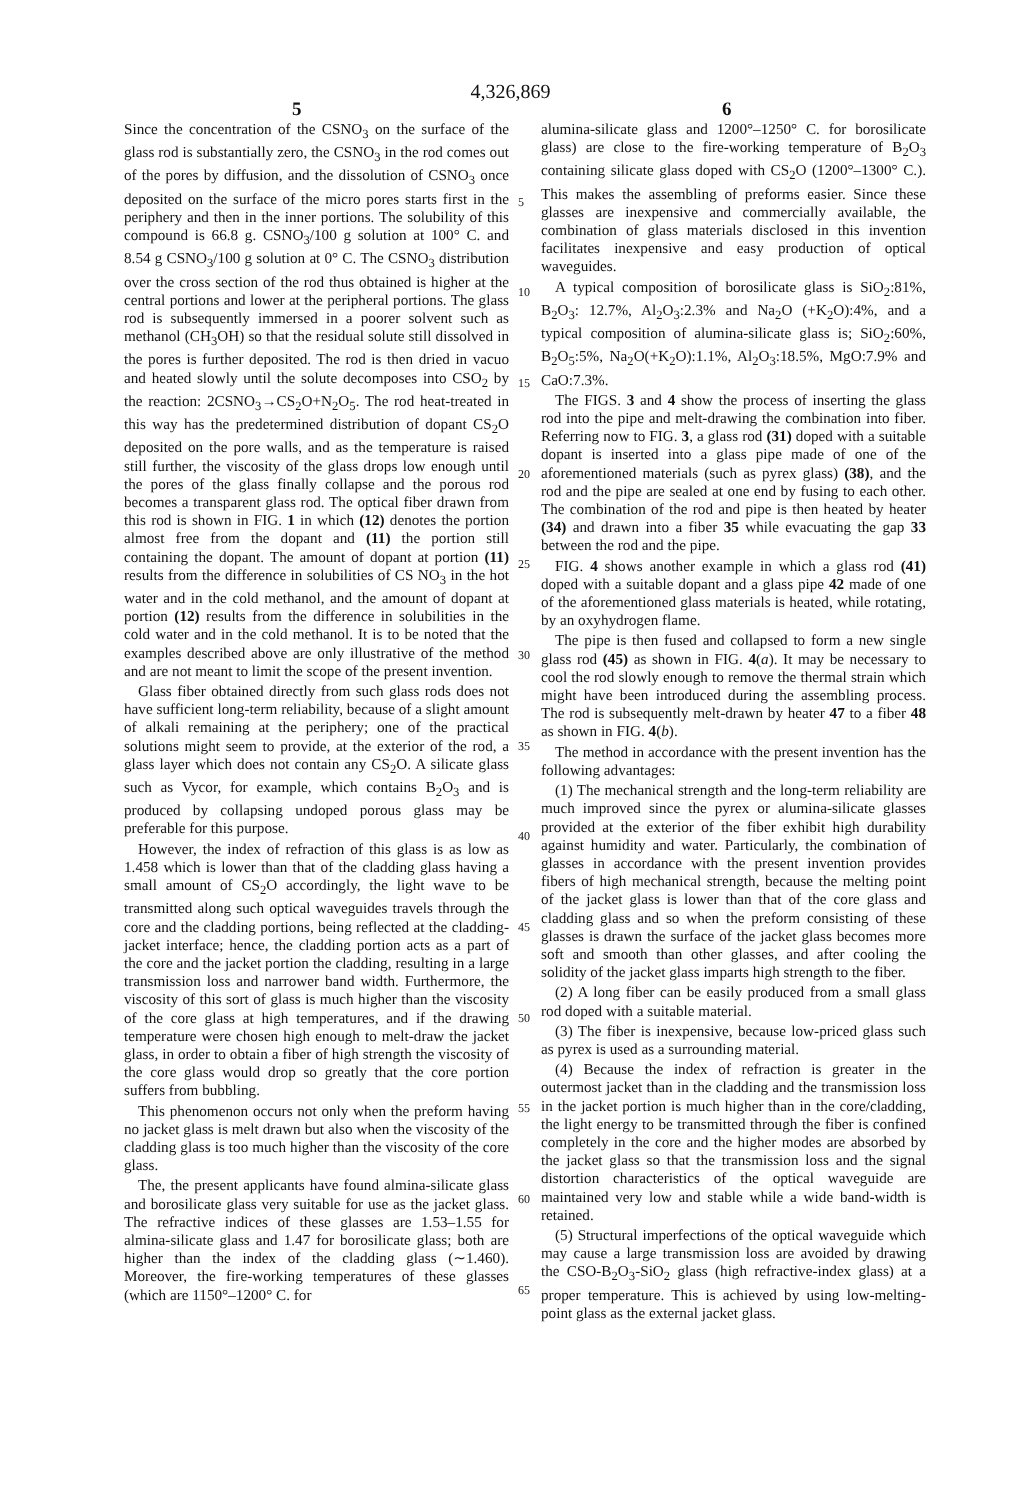4,326,869
5 6
Since the concentration of the CSNO<sub>3</sub> on the surface of the glass rod is substantially zero, the CSNO<sub>3</sub> in the rod comes out of the pores by diffusion, and the dissolution of CSNO<sub>3</sub> once deposited on the surface of the micro pores starts first in the periphery and then in the inner portions. The solubility of this compound is 66.8 g. CSNO<sub>3</sub>/100 g solution at 100° C. and 8.54 g CSNO<sub>3</sub>/100 g solution at 0° C. The CSNO<sub>3</sub> distribution over the cross section of the rod thus obtained is higher at the central portions and lower at the peripheral portions. The glass rod is subsequently immersed in a poorer solvent such as methanol (CH<sub>3</sub>OH) so that the residual solute still dissolved in the pores is further deposited. The rod is then dried in vacuo and heated slowly until the solute decomposes into CSO<sub>2</sub> by the reaction: 2CSNO<sub>3</sub>→CS<sub>2</sub>O+N<sub>2</sub>O<sub>5</sub>. The rod heat-treated in this way has the predetermined distribution of dopant CS<sub>2</sub>O deposited on the pore walls, and as the temperature is raised still further, the viscosity of the glass drops low enough until the pores of the glass finally collapse and the porous rod becomes a transparent glass rod. The optical fiber drawn from this rod is shown in FIG. 1 in which (12) denotes the portion almost free from the dopant and (11) the portion still containing the dopant. The amount of dopant at portion (11) results from the difference in solubilities of CS NO<sub>3</sub> in the hot water and in the cold methanol, and the amount of dopant at portion (12) results from the difference in solubilities in the cold water and in the cold methanol. It is to be noted that the examples described above are only illustrative of the method and are not meant to limit the scope of the present invention.
Glass fiber obtained directly from such glass rods does not have sufficient long-term reliability, because of a slight amount of alkali remaining at the periphery; one of the practical solutions might seem to provide, at the exterior of the rod, a glass layer which does not contain any CS<sub>2</sub>O. A silicate glass such as Vycor, for example, which contains B<sub>2</sub>O<sub>3</sub> and is produced by collapsing undoped porous glass may be preferable for this purpose.
However, the index of refraction of this glass is as low as 1.458 which is lower than that of the cladding glass having a small amount of CS<sub>2</sub>O accordingly, the light wave to be transmitted along such optical waveguides travels through the core and the cladding portions, being reflected at the cladding-jacket interface; hence, the cladding portion acts as a part of the core and the jacket portion the cladding, resulting in a large transmission loss and narrower band width. Furthermore, the viscosity of this sort of glass is much higher than the viscosity of the core glass at high temperatures, and if the drawing temperature were chosen high enough to melt-draw the jacket glass, in order to obtain a fiber of high strength the viscosity of the core glass would drop so greatly that the core portion suffers from bubbling.
This phenomenon occurs not only when the preform having no jacket glass is melt drawn but also when the viscosity of the cladding glass is too much higher than the viscosity of the core glass.
The, the present applicants have found almina-silicate glass and borosilicate glass very suitable for use as the jacket glass. The refractive indices of these glasses are 1.53–1.55 for almina-silicate glass and 1.47 for borosilicate glass; both are higher than the index of the cladding glass (∼1.460). Moreover, the fire-working temperatures of these glasses (which are 1150°–1200° C. for
5
10
15
20
25
30
35
40
45
50
55
60
65
alumina-silicate glass and 1200°–1250° C. for borosilicate glass) are close to the fire-working temperature of B<sub>2</sub>O<sub>3</sub> containing silicate glass doped with CS<sub>2</sub>O (1200°–1300° C.). This makes the assembling of preforms easier. Since these glasses are inexpensive and commercially available, the combination of glass materials disclosed in this invention facilitates inexpensive and easy production of optical waveguides.
A typical composition of borosilicate glass is SiO<sub>2</sub>:81%, B<sub>2</sub>O<sub>3</sub>: 12.7%, Al<sub>2</sub>O<sub>3</sub>:2.3% and Na<sub>2</sub>O (+K<sub>2</sub>O):4%, and a typical composition of alumina-silicate glass is; SiO<sub>2</sub>:60%, B<sub>2</sub>O<sub>5</sub>:5%, Na<sub>2</sub>O(+K<sub>2</sub>O):1.1%, Al<sub>2</sub>O<sub>3</sub>:18.5%, MgO:7.9% and CaO:7.3%.
The FIGS. 3 and 4 show the process of inserting the glass rod into the pipe and melt-drawing the combination into fiber. Referring now to FIG. 3, a glass rod (31) doped with a suitable dopant is inserted into a glass pipe made of one of the aforementioned materials (such as pyrex glass) (38), and the rod and the pipe are sealed at one end by fusing to each other. The combination of the rod and pipe is then heated by heater (34) and drawn into a fiber 35 while evacuating the gap 33 between the rod and the pipe.
FIG. 4 shows another example in which a glass rod (41) doped with a suitable dopant and a glass pipe 42 made of one of the aforementioned glass materials is heated, while rotating, by an oxyhydrogen flame.
The pipe is then fused and collapsed to form a new single glass rod (45) as shown in FIG. 4(a). It may be necessary to cool the rod slowly enough to remove the thermal strain which might have been introduced during the assembling process. The rod is subsequently melt-drawn by heater 47 to a fiber 48 as shown in FIG. 4(b).
The method in accordance with the present invention has the following advantages:
(1) The mechanical strength and the long-term reliability are much improved since the pyrex or alumina-silicate glasses provided at the exterior of the fiber exhibit high durability against humidity and water. Particularly, the combination of glasses in accordance with the present invention provides fibers of high mechanical strength, because the melting point of the jacket glass is lower than that of the core glass and cladding glass and so when the preform consisting of these glasses is drawn the surface of the jacket glass becomes more soft and smooth than other glasses, and after cooling the solidity of the jacket glass imparts high strength to the fiber.
(2) A long fiber can be easily produced from a small glass rod doped with a suitable material.
(3) The fiber is inexpensive, because low-priced glass such as pyrex is used as a surrounding material.
(4) Because the index of refraction is greater in the outermost jacket than in the cladding and the transmission loss in the jacket portion is much higher than in the core/cladding, the light energy to be transmitted through the fiber is confined completely in the core and the higher modes are absorbed by the jacket glass so that the transmission loss and the signal distortion characteristics of the optical waveguide are maintained very low and stable while a wide band-width is retained.
(5) Structural imperfections of the optical waveguide which may cause a large transmission loss are avoided by drawing the CSO-B<sub>2</sub>O<sub>3</sub>-SiO<sub>2</sub> glass (high refractive-index glass) at a proper temperature. This is achieved by using low-melting-point glass as the external jacket glass.